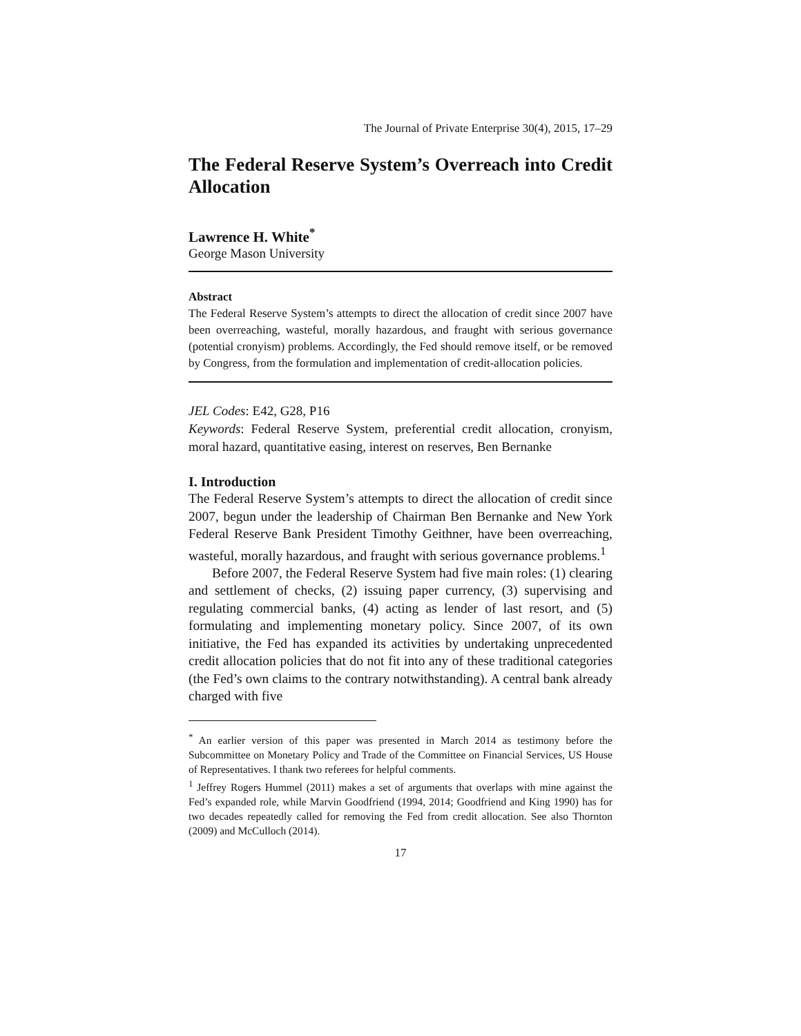The Journal of Private Enterprise 30(4), 2015, 17–29
The Federal Reserve System’s Overreach into Credit Allocation
Lawrence H. White<sup>*</sup>
George Mason University
Abstract
The Federal Reserve System’s attempts to direct the allocation of credit since 2007 have been overreaching, wasteful, morally hazardous, and fraught with serious governance (potential cronyism) problems. Accordingly, the Fed should remove itself, or be removed by Congress, from the formulation and implementation of credit-allocation policies.
JEL Codes: E42, G28, P16
Keywords: Federal Reserve System, preferential credit allocation, cronyism, moral hazard, quantitative easing, interest on reserves, Ben Bernanke
I. Introduction
The Federal Reserve System’s attempts to direct the allocation of credit since 2007, begun under the leadership of Chairman Ben Bernanke and New York Federal Reserve Bank President Timothy Geithner, have been overreaching, wasteful, morally hazardous, and fraught with serious governance problems.<sup>1</sup>
Before 2007, the Federal Reserve System had five main roles: (1) clearing and settlement of checks, (2) issuing paper currency, (3) supervising and regulating commercial banks, (4) acting as lender of last resort, and (5) formulating and implementing monetary policy. Since 2007, of its own initiative, the Fed has expanded its activities by undertaking unprecedented credit allocation policies that do not fit into any of these traditional categories (the Fed’s own claims to the contrary notwithstanding). A central bank already charged with five
<sup>*</sup> An earlier version of this paper was presented in March 2014 as testimony before the Subcommittee on Monetary Policy and Trade of the Committee on Financial Services, US House of Representatives. I thank two referees for helpful comments.
<sup>1</sup> Jeffrey Rogers Hummel (2011) makes a set of arguments that overlaps with mine against the Fed’s expanded role, while Marvin Goodfriend (1994, 2014; Goodfriend and King 1990) has for two decades repeatedly called for removing the Fed from credit allocation. See also Thornton (2009) and McCulloch (2014).
17